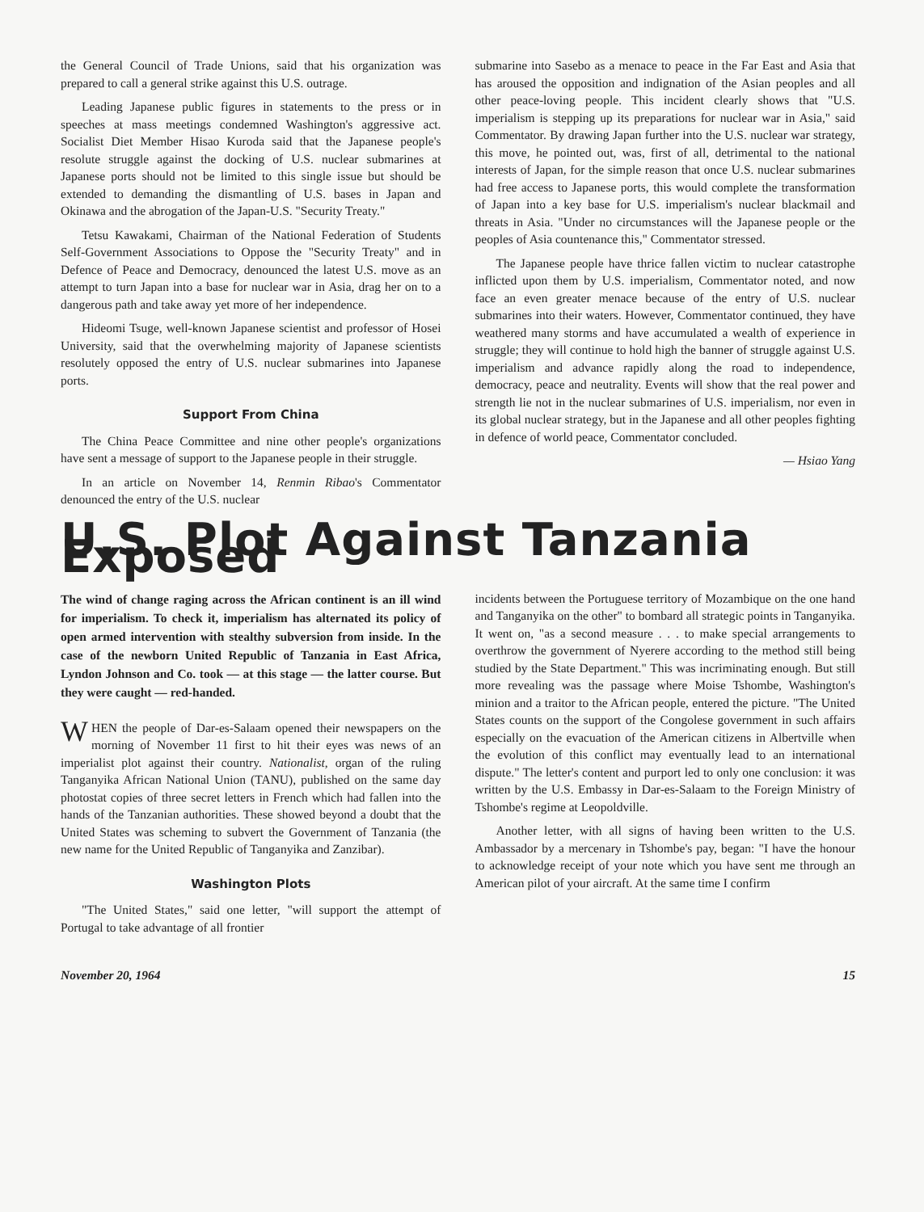the General Council of Trade Unions, said that his organization was prepared to call a general strike against this U.S. outrage.
Leading Japanese public figures in statements to the press or in speeches at mass meetings condemned Washington's aggressive act. Socialist Diet Member Hisao Kuroda said that the Japanese people's resolute struggle against the docking of U.S. nuclear submarines at Japanese ports should not be limited to this single issue but should be extended to demanding the dismantling of U.S. bases in Japan and Okinawa and the abrogation of the Japan-U.S. "Security Treaty."
Tetsu Kawakami, Chairman of the National Federation of Students Self-Government Associations to Oppose the "Security Treaty" and in Defence of Peace and Democracy, denounced the latest U.S. move as an attempt to turn Japan into a base for nuclear war in Asia, drag her on to a dangerous path and take away yet more of her independence.
Hideomi Tsuge, well-known Japanese scientist and professor of Hosei University, said that the overwhelming majority of Japanese scientists resolutely opposed the entry of U.S. nuclear submarines into Japanese ports.
Support From China
The China Peace Committee and nine other people's organizations have sent a message of support to the Japanese people in their struggle.
In an article on November 14, Renmin Ribao's Commentator denounced the entry of the U.S. nuclear
submarine into Sasebo as a menace to peace in the Far East and Asia that has aroused the opposition and indignation of the Asian peoples and all other peace-loving people. This incident clearly shows that "U.S. imperialism is stepping up its preparations for nuclear war in Asia," said Commentator. By drawing Japan further into the U.S. nuclear war strategy, this move, he pointed out, was, first of all, detrimental to the national interests of Japan, for the simple reason that once U.S. nuclear submarines had free access to Japanese ports, this would complete the transformation of Japan into a key base for U.S. imperialism's nuclear blackmail and threats in Asia. "Under no circumstances will the Japanese people or the peoples of Asia countenance this," Commentator stressed.
The Japanese people have thrice fallen victim to nuclear catastrophe inflicted upon them by U.S. imperialism, Commentator noted, and now face an even greater menace because of the entry of U.S. nuclear submarines into their waters. However, Commentator continued, they have weathered many storms and have accumulated a wealth of experience in struggle; they will continue to hold high the banner of struggle against U.S. imperialism and advance rapidly along the road to independence, democracy, peace and neutrality. Events will show that the real power and strength lie not in the nuclear submarines of U.S. imperialism, nor even in its global nuclear strategy, but in the Japanese and all other peoples fighting in defence of world peace, Commentator concluded.
— Hsiao Yang
U.S. Plot Against Tanzania Exposed
The wind of change raging across the African continent is an ill wind for imperialism. To check it, imperialism has alternated its policy of open armed intervention with stealthy subversion from inside. In the case of the newborn United Republic of Tanzania in East Africa, Lyndon Johnson and Co. took — at this stage — the latter course. But they were caught — red-handed.
WHEN the people of Dar-es-Salaam opened their newspapers on the morning of November 11 first to hit their eyes was news of an imperialist plot against their country. Nationalist, organ of the ruling Tanganyika African National Union (TANU), published on the same day photostat copies of three secret letters in French which had fallen into the hands of the Tanzanian authorities. These showed beyond a doubt that the United States was scheming to subvert the Government of Tanzania (the new name for the United Republic of Tanganyika and Zanzibar).
Washington Plots
"The United States," said one letter, "will support the attempt of Portugal to take advantage of all frontier
incidents between the Portuguese territory of Mozambique on the one hand and Tanganyika on the other" to bombard all strategic points in Tanganyika. It went on, "as a second measure . . . to make special arrangements to overthrow the government of Nyerere according to the method still being studied by the State Department." This was incriminating enough. But still more revealing was the passage where Moise Tshombe, Washington's minion and a traitor to the African people, entered the picture. "The United States counts on the support of the Congolese government in such affairs especially on the evacuation of the American citizens in Albertville when the evolution of this conflict may eventually lead to an international dispute." The letter's content and purport led to only one conclusion: it was written by the U.S. Embassy in Dar-es-Salaam to the Foreign Ministry of Tshombe's regime at Leopoldville.
Another letter, with all signs of having been written to the U.S. Ambassador by a mercenary in Tshombe's pay, began: "I have the honour to acknowledge receipt of your note which you have sent me through an American pilot of your aircraft. At the same time I confirm
November 20, 1964 15